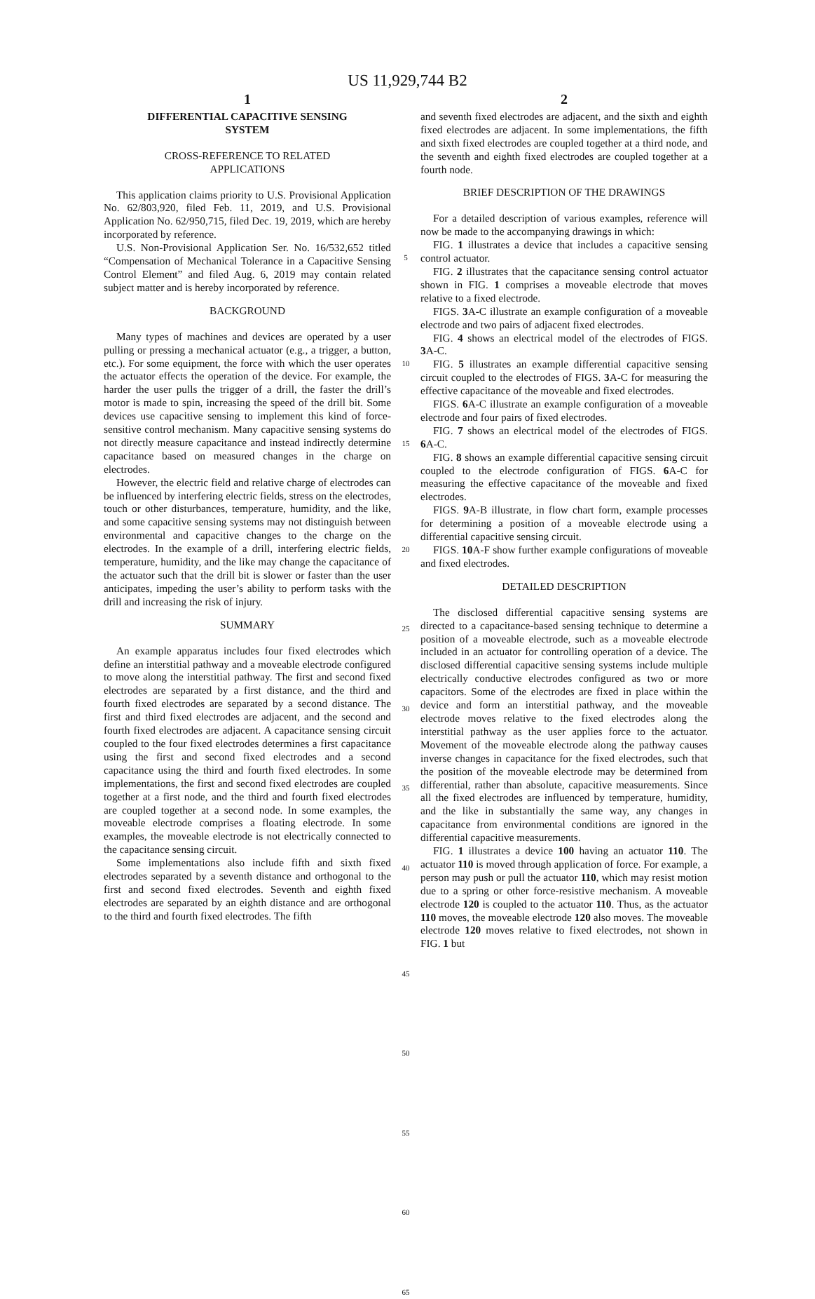US 11,929,744 B2
1
DIFFERENTIAL CAPACITIVE SENSING
SYSTEM
CROSS-REFERENCE TO RELATED
APPLICATIONS
This application claims priority to U.S. Provisional Application No. 62/803,920, filed Feb. 11, 2019, and U.S. Provisional Application No. 62/950,715, filed Dec. 19, 2019, which are hereby incorporated by reference.
U.S. Non-Provisional Application Ser. No. 16/532,652 titled “Compensation of Mechanical Tolerance in a Capacitive Sensing Control Element” and filed Aug. 6, 2019 may contain related subject matter and is hereby incorporated by reference.
BACKGROUND
Many types of machines and devices are operated by a user pulling or pressing a mechanical actuator (e.g., a trigger, a button, etc.). For some equipment, the force with which the user operates the actuator effects the operation of the device. For example, the harder the user pulls the trigger of a drill, the faster the drill’s motor is made to spin, increasing the speed of the drill bit. Some devices use capacitive sensing to implement this kind of force-sensitive control mechanism. Many capacitive sensing systems do not directly measure capacitance and instead indirectly determine capacitance based on measured changes in the charge on electrodes.
However, the electric field and relative charge of electrodes can be influenced by interfering electric fields, stress on the electrodes, touch or other disturbances, temperature, humidity, and the like, and some capacitive sensing systems may not distinguish between environmental and capacitive changes to the charge on the electrodes. In the example of a drill, interfering electric fields, temperature, humidity, and the like may change the capacitance of the actuator such that the drill bit is slower or faster than the user anticipates, impeding the user’s ability to perform tasks with the drill and increasing the risk of injury.
SUMMARY
An example apparatus includes four fixed electrodes which define an interstitial pathway and a moveable electrode configured to move along the interstitial pathway. The first and second fixed electrodes are separated by a first distance, and the third and fourth fixed electrodes are separated by a second distance. The first and third fixed electrodes are adjacent, and the second and fourth fixed electrodes are adjacent. A capacitance sensing circuit coupled to the four fixed electrodes determines a first capacitance using the first and second fixed electrodes and a second capacitance using the third and fourth fixed electrodes. In some implementations, the first and second fixed electrodes are coupled together at a first node, and the third and fourth fixed electrodes are coupled together at a second node. In some examples, the moveable electrode comprises a floating electrode. In some examples, the moveable electrode is not electrically connected to the capacitance sensing circuit.
Some implementations also include fifth and sixth fixed electrodes separated by a seventh distance and orthogonal to the first and second fixed electrodes. Seventh and eighth fixed electrodes are separated by an eighth distance and are orthogonal to the third and fourth fixed electrodes. The fifth
5
10
15
20
25
30
35
40
45
50
55
60
65
2
and seventh fixed electrodes are adjacent, and the sixth and eighth fixed electrodes are adjacent. In some implementations, the fifth and sixth fixed electrodes are coupled together at a third node, and the seventh and eighth fixed electrodes are coupled together at a fourth node.
BRIEF DESCRIPTION OF THE DRAWINGS
For a detailed description of various examples, reference will now be made to the accompanying drawings in which:
FIG. 1 illustrates a device that includes a capacitive sensing control actuator.
FIG. 2 illustrates that the capacitance sensing control actuator shown in FIG. 1 comprises a moveable electrode that moves relative to a fixed electrode.
FIGS. 3 A-C illustrate an example configuration of a moveable electrode and two pairs of adjacent fixed electrodes.
FIG. 4 shows an electrical model of the electrodes of FIGS. 3 A-C.
FIG. 5 illustrates an example differential capacitive sensing circuit coupled to the electrodes of FIGS. 3 A-C for measuring the effective capacitance of the moveable and fixed electrodes.
FIGS. 6 A-C illustrate an example configuration of a moveable electrode and four pairs of fixed electrodes.
FIG. 7 shows an electrical model of the electrodes of FIGS. 6 A-C.
FIG. 8 shows an example differential capacitive sensing circuit coupled to the electrode configuration of FIGS. 6 A-C for measuring the effective capacitance of the moveable and fixed electrodes.
FIGS. 9 A-B illustrate, in flow chart form, example processes for determining a position of a moveable electrode using a differential capacitive sensing circuit.
FIGS. 10 A-F show further example configurations of moveable and fixed electrodes.
DETAILED DESCRIPTION
The disclosed differential capacitive sensing systems are directed to a capacitance-based sensing technique to determine a position of a moveable electrode, such as a moveable electrode included in an actuator for controlling operation of a device. The disclosed differential capacitive sensing systems include multiple electrically conductive electrodes configured as two or more capacitors. Some of the electrodes are fixed in place within the device and form an interstitial pathway, and the moveable electrode moves relative to the fixed electrodes along the interstitial pathway as the user applies force to the actuator. Movement of the moveable electrode along the pathway causes inverse changes in capacitance for the fixed electrodes, such that the position of the moveable electrode may be determined from differential, rather than absolute, capacitive measurements. Since all the fixed electrodes are influenced by temperature, humidity, and the like in substantially the same way, any changes in capacitance from environmental conditions are ignored in the differential capacitive measurements.
FIG. 1 illustrates a device 100 having an actuator 110. The actuator 110 is moved through application of force. For example, a person may push or pull the actuator 110, which may resist motion due to a spring or other force-resistive mechanism. A moveable electrode 120 is coupled to the actuator 110. Thus, as the actuator 110 moves, the moveable electrode 120 also moves. The moveable electrode 120 moves relative to fixed electrodes, not shown in FIG. 1 but